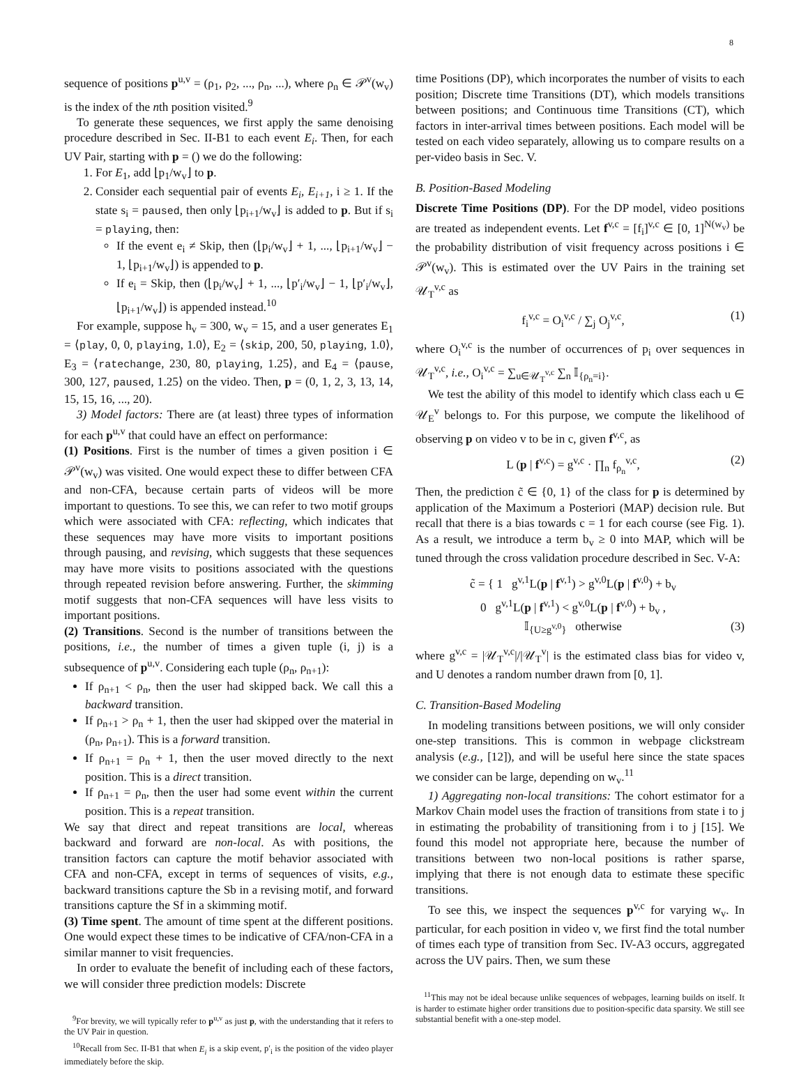8
sequence of positions p<sup>u,v</sup> = (ρ<sub>1</sub>, ρ<sub>2</sub>, ..., ρ<sub>n</sub>, ...), where ρ<sub>n</sub> ∈ 𝒫<sup>v</sup>(w<sub>v</sub>) is the index of the nth position visited.<sup>9</sup>
To generate these sequences, we first apply the same denoising procedure described in Sec. II-B1 to each event E<sub>i</sub>. Then, for each UV Pair, starting with p = () we do the following:
1. For E<sub>1</sub>, add ⌊p<sub>1</sub>/w<sub>v</sub>⌋ to p.
2. Consider each sequential pair of events E<sub>i</sub>, E<sub>i+1</sub>, i ≥ 1. If the state s<sub>i</sub> = paused, then only ⌊p<sub>i+1</sub>/w<sub>v</sub>⌋ is added to p. But if s<sub>i</sub> = playing, then:
If the event e<sub>i</sub> ≠ Skip, then (⌊p<sub>i</sub>/w<sub>v</sub>⌋ + 1, ..., ⌊p<sub>i+1</sub>/w<sub>v</sub>⌋ − 1, ⌊p<sub>i+1</sub>/w<sub>v</sub>⌋) is appended to p.
If e<sub>i</sub> = Skip, then (⌊p<sub>i</sub>/w<sub>v</sub>⌋ + 1, ..., ⌊p′<sub>i</sub>/w<sub>v</sub>⌋ − 1, ⌊p′<sub>i</sub>/w<sub>v</sub>⌋, ⌊p<sub>i+1</sub>/w<sub>v</sub>⌋) is appended instead.<sup>10</sup>
For example, suppose h<sub>v</sub> = 300, w<sub>v</sub> = 15, and a user generates E<sub>1</sub> = ⟨play, 0, 0, playing, 1.0⟩, E<sub>2</sub> = ⟨skip, 200, 50, playing, 1.0⟩, E<sub>3</sub> = ⟨ratechange, 230, 80, playing, 1.25⟩, and E<sub>4</sub> = ⟨pause, 300, 127, paused, 1.25⟩ on the video. Then, p = (0, 1, 2, 3, 13, 14, 15, 15, 16, ..., 20).
3) Model factors: There are (at least) three types of information for each p<sup>u,v</sup> that could have an effect on performance:
(1) Positions. First is the number of times a given position i ∈ 𝒫<sup>v</sup>(w<sub>v</sub>) was visited. One would expect these to differ between CFA and non-CFA, because certain parts of videos will be more important to questions. To see this, we can refer to two motif groups which were associated with CFA: reflecting, which indicates that these sequences may have more visits to important positions through pausing, and revising, which suggests that these sequences may have more visits to positions associated with the questions through repeated revision before answering. Further, the skimming motif suggests that non-CFA sequences will have less visits to important positions.
(2) Transitions. Second is the number of transitions between the positions, i.e., the number of times a given tuple (i, j) is a subsequence of p<sup>u,v</sup>. Considering each tuple (ρ<sub>n</sub>, ρ<sub>n+1</sub>):
If ρ<sub>n+1</sub> < ρ<sub>n</sub>, then the user had skipped back. We call this a backward transition.
If ρ<sub>n+1</sub> > ρ<sub>n</sub> + 1, then the user had skipped over the material in (ρ<sub>n</sub>, ρ<sub>n+1</sub>). This is a forward transition.
If ρ<sub>n+1</sub> = ρ<sub>n</sub> + 1, then the user moved directly to the next position. This is a direct transition.
If ρ<sub>n+1</sub> = ρ<sub>n</sub>, then the user had some event within the current position. This is a repeat transition.
We say that direct and repeat transitions are local, whereas backward and forward are non-local. As with positions, the transition factors can capture the motif behavior associated with CFA and non-CFA, except in terms of sequences of visits, e.g., backward transitions capture the Sb in a revising motif, and forward transitions capture the Sf in a skimming motif.
(3) Time spent. The amount of time spent at the different positions. One would expect these times to be indicative of CFA/non-CFA in a similar manner to visit frequencies.
In order to evaluate the benefit of including each of these factors, we will consider three prediction models: Discrete
<sup>9</sup> For brevity, we will typically refer to p<sup>u,v</sup> as just p, with the understanding that it refers to the UV Pair in question.
<sup>10</sup> Recall from Sec. II-B1 that when E<sub>i</sub> is a skip event, p′<sub>i</sub> is the position of the video player immediately before the skip.
time Positions (DP), which incorporates the number of visits to each position; Discrete time Transitions (DT), which models transitions between positions; and Continuous time Transitions (CT), which factors in inter-arrival times between positions. Each model will be tested on each video separately, allowing us to compare results on a per-video basis in Sec. V.
B. Position-Based Modeling
Discrete Time Positions (DP). For the DP model, video positions are treated as independent events. Let f<sup>v,c</sup> = [f<sub>i</sub>]<sup>v,c</sup> ∈ [0, 1]<sup>N(w<sub>v</sub>)</sup> be the probability distribution of visit frequency across positions i ∈ 𝒫<sup>v</sup>(w<sub>v</sub>). This is estimated over the UV Pairs in the training set 𝒰<sub>T</sub><sup>v,c</sup> as
f<sub>i</sub><sup>v,c</sup> = O<sub>i</sub><sup>v,c</sup> / ∑<sub>j</sub> O<sub>j</sub><sup>v,c</sup>, (1)
where O<sub>i</sub><sup>v,c</sup> is the number of occurrences of p<sub>i</sub> over sequences in 𝒰<sub>T</sub><sup>v,c</sup>, i.e., O<sub>i</sub><sup>v,c</sup> = ∑<sub>u∈𝒰<sub>T</sub><sup>v,c</sup></sub> ∑<sub>n</sub> 𝕀<sub>{ρ<sub>n</sub>=i}</sub>.
We test the ability of this model to identify which class each u ∈ 𝒰<sub>E</sub><sup>v</sup> belongs to. For this purpose, we compute the likelihood of observing p on video v to be in c, given f<sup>v,c</sup>, as
L (p | f<sup>v,c</sup>) = g<sup>v,c</sup> · ∏<sub>n</sub> f<sub>ρ<sub>n</sub></sub><sup>v,c</sup>, (2)
Then, the prediction c̃ ∈ {0, 1} of the class for p is determined by application of the Maximum a Posteriori (MAP) decision rule. But recall that there is a bias towards c = 1 for each course (see Fig. 1). As a result, we introduce a term b<sub>v</sub> ≥ 0 into MAP, which will be tuned through the cross validation procedure described in Sec. V-A:
c̃ = { 1 g<sup>v,1</sup>L(p | f<sup>v,1</sup>) > g<sup>v,0</sup>L(p | f<sup>v,0</sup>) + b<sub>v</sub>
0 g<sup>v,1</sup>L(p | f<sup>v,1</sup>) < g<sup>v,0</sup>L(p | f<sup>v,0</sup>) + b<sub>v</sub> ,
𝕀<sub>{U≥g<sup>v,0</sup>}</sub> otherwise
(3)
where g<sup>v,c</sup> = |𝒰<sub>T</sub><sup>v,c</sup>|/|𝒰<sub>T</sub><sup>v</sup>| is the estimated class bias for video v, and U denotes a random number drawn from [0, 1].
C. Transition-Based Modeling
In modeling transitions between positions, we will only consider one-step transitions. This is common in webpage clickstream analysis (e.g., [12]), and will be useful here since the state spaces we consider can be large, depending on w<sub>v</sub>.<sup>11</sup>
1) Aggregating non-local transitions: The cohort estimator for a Markov Chain model uses the fraction of transitions from state i to j in estimating the probability of transitioning from i to j [15]. We found this model not appropriate here, because the number of transitions between two non-local positions is rather sparse, implying that there is not enough data to estimate these specific transitions.
To see this, we inspect the sequences p<sup>v,c</sup> for varying w<sub>v</sub>. In particular, for each position in video v, we first find the total number of times each type of transition from Sec. IV-A3 occurs, aggregated across the UV pairs. Then, we sum these
<sup>11</sup> This may not be ideal because unlike sequences of webpages, learning builds on itself. It is harder to estimate higher order transitions due to position-specific data sparsity. We still see substantial benefit with a one-step model.